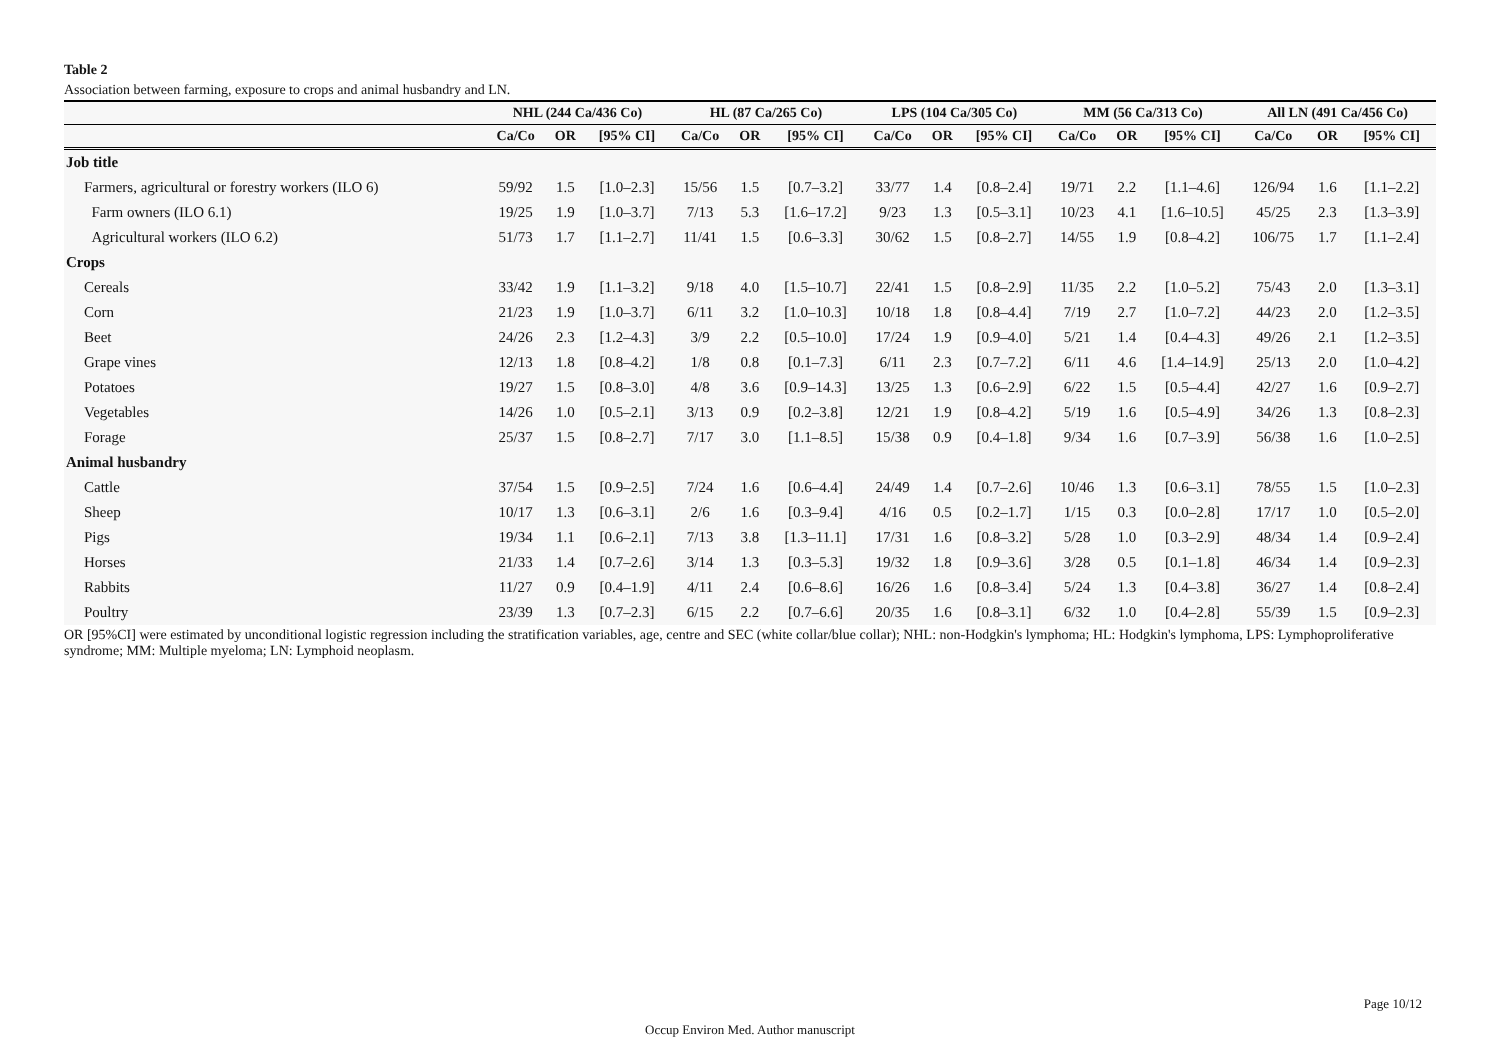Table 2
Association between farming, exposure to crops and animal husbandry and LN.
| | NHL (244 Ca/436 Co) | | | HL (87 Ca/265 Co) | | | LPS (104 Ca/305 Co) | | | MM (56 Ca/313 Co) | | | All LN (491 Ca/456 Co) | | |
| --- | --- | --- | --- | --- | --- | --- | --- | --- | --- | --- | --- | --- | --- | --- | --- |
| | Ca/Co | OR | [95% CI] | Ca/Co | OR | [95% CI] | Ca/Co | OR | [95% CI] | Ca/Co | OR | [95% CI] | Ca/Co | OR | [95% CI] |
| Job title | | | | | | | | | | | | | | | |
| Farmers, agricultural or forestry workers (ILO 6) | 59/92 | 1.5 | [1.0–2.3] | 15/56 | 1.5 | [0.7–3.2] | 33/77 | 1.4 | [0.8–2.4] | 19/71 | 2.2 | [1.1–4.6] | 126/94 | 1.6 | [1.1–2.2] |
| Farm owners (ILO 6.1) | 19/25 | 1.9 | [1.0–3.7] | 7/13 | 5.3 | [1.6–17.2] | 9/23 | 1.3 | [0.5–3.1] | 10/23 | 4.1 | [1.6–10.5] | 45/25 | 2.3 | [1.3–3.9] |
| Agricultural workers (ILO 6.2) | 51/73 | 1.7 | [1.1–2.7] | 11/41 | 1.5 | [0.6–3.3] | 30/62 | 1.5 | [0.8–2.7] | 14/55 | 1.9 | [0.8–4.2] | 106/75 | 1.7 | [1.1–2.4] |
| Crops | | | | | | | | | | | | | | | |
| Cereals | 33/42 | 1.9 | [1.1–3.2] | 9/18 | 4.0 | [1.5–10.7] | 22/41 | 1.5 | [0.8–2.9] | 11/35 | 2.2 | [1.0–5.2] | 75/43 | 2.0 | [1.3–3.1] |
| Corn | 21/23 | 1.9 | [1.0–3.7] | 6/11 | 3.2 | [1.0–10.3] | 10/18 | 1.8 | [0.8–4.4] | 7/19 | 2.7 | [1.0–7.2] | 44/23 | 2.0 | [1.2–3.5] |
| Beet | 24/26 | 2.3 | [1.2–4.3] | 3/9 | 2.2 | [0.5–10.0] | 17/24 | 1.9 | [0.9–4.0] | 5/21 | 1.4 | [0.4–4.3] | 49/26 | 2.1 | [1.2–3.5] |
| Grape vines | 12/13 | 1.8 | [0.8–4.2] | 1/8 | 0.8 | [0.1–7.3] | 6/11 | 2.3 | [0.7–7.2] | 6/11 | 4.6 | [1.4–14.9] | 25/13 | 2.0 | [1.0–4.2] |
| Potatoes | 19/27 | 1.5 | [0.8–3.0] | 4/8 | 3.6 | [0.9–14.3] | 13/25 | 1.3 | [0.6–2.9] | 6/22 | 1.5 | [0.5–4.4] | 42/27 | 1.6 | [0.9–2.7] |
| Vegetables | 14/26 | 1.0 | [0.5–2.1] | 3/13 | 0.9 | [0.2–3.8] | 12/21 | 1.9 | [0.8–4.2] | 5/19 | 1.6 | [0.5–4.9] | 34/26 | 1.3 | [0.8–2.3] |
| Forage | 25/37 | 1.5 | [0.8–2.7] | 7/17 | 3.0 | [1.1–8.5] | 15/38 | 0.9 | [0.4–1.8] | 9/34 | 1.6 | [0.7–3.9] | 56/38 | 1.6 | [1.0–2.5] |
| Animal husbandry | | | | | | | | | | | | | | | |
| Cattle | 37/54 | 1.5 | [0.9–2.5] | 7/24 | 1.6 | [0.6–4.4] | 24/49 | 1.4 | [0.7–2.6] | 10/46 | 1.3 | [0.6–3.1] | 78/55 | 1.5 | [1.0–2.3] |
| Sheep | 10/17 | 1.3 | [0.6–3.1] | 2/6 | 1.6 | [0.3–9.4] | 4/16 | 0.5 | [0.2–1.7] | 1/15 | 0.3 | [0.0–2.8] | 17/17 | 1.0 | [0.5–2.0] |
| Pigs | 19/34 | 1.1 | [0.6–2.1] | 7/13 | 3.8 | [1.3–11.1] | 17/31 | 1.6 | [0.8–3.2] | 5/28 | 1.0 | [0.3–2.9] | 48/34 | 1.4 | [0.9–2.4] |
| Horses | 21/33 | 1.4 | [0.7–2.6] | 3/14 | 1.3 | [0.3–5.3] | 19/32 | 1.8 | [0.9–3.6] | 3/28 | 0.5 | [0.1–1.8] | 46/34 | 1.4 | [0.9–2.3] |
| Rabbits | 11/27 | 0.9 | [0.4–1.9] | 4/11 | 2.4 | [0.6–8.6] | 16/26 | 1.6 | [0.8–3.4] | 5/24 | 1.3 | [0.4–3.8] | 36/27 | 1.4 | [0.8–2.4] |
| Poultry | 23/39 | 1.3 | [0.7–2.3] | 6/15 | 2.2 | [0.7–6.6] | 20/35 | 1.6 | [0.8–3.1] | 6/32 | 1.0 | [0.4–2.8] | 55/39 | 1.5 | [0.9–2.3] |
OR [95%CI] were estimated by unconditional logistic regression including the stratification variables, age, centre and SEC (white collar/blue collar); NHL: non-Hodgkin's lymphoma; HL: Hodgkin's lymphoma, LPS: Lymphoproliferative syndrome; MM: Multiple myeloma; LN: Lymphoid neoplasm.
Page 10/12
Occup Environ Med. Author manuscript